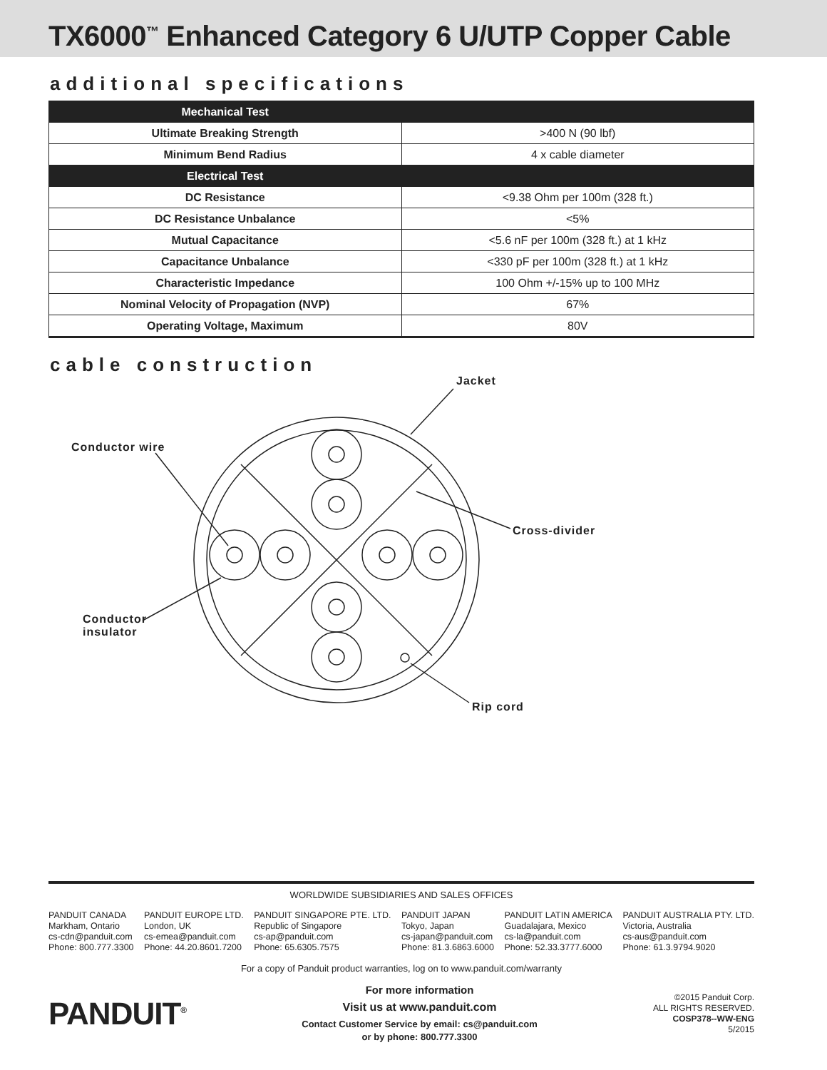TX6000<sup>™</sup> Enhanced Category 6 U/UTP Copper Cable
additional specifications
| Mechanical Test | |
| --- | --- |
| Ultimate Breaking Strength | >400 N (90 lbf) |
| Minimum Bend Radius | 4 x cable diameter |
| Electrical Test | |
| DC Resistance | <9.38 Ohm per 100m (328 ft.) |
| DC Resistance Unbalance | <5% |
| Mutual Capacitance | <5.6 nF per 100m (328 ft.) at 1 kHz |
| Capacitance Unbalance | <330 pF per 100m (328 ft.) at 1 kHz |
| Characteristic Impedance | 100 Ohm +/-15% up to 100 MHz |
| Nominal Velocity of Propagation (NVP) | 67% |
| Operating Voltage, Maximum | 80V |
cable construction
Jacket
Conductor wire
Cross-divider
Conductor
insulator
Rip cord
WORLDWIDE SUBSIDIARIES AND SALES OFFICES
PANDUIT CANADA
Markham, Ontario
cs-cdn@panduit.com
Phone: 800.777.3300
PANDUIT EUROPE LTD.
London, UK
cs-emea@panduit.com
Phone: 44.20.8601.7200
PANDUIT SINGAPORE PTE. LTD.
Republic of Singapore
cs-ap@panduit.com
Phone: 65.6305.7575
PANDUIT JAPAN
Tokyo, Japan
cs-japan@panduit.com
Phone: 81.3.6863.6000
PANDUIT LATIN AMERICA
Guadalajara, Mexico
cs-la@panduit.com
Phone: 52.33.3777.6000
PANDUIT AUSTRALIA PTY. LTD.
Victoria, Australia
cs-aus@panduit.com
Phone: 61.3.9794.9020
For a copy of Panduit product warranties, log on to www.panduit.com/warranty
PANDUIT<sup>®</sup>
For more information
Visit us at www.panduit.com
Contact Customer Service by email: cs@panduit.com
or by phone: 800.777.3300
©2015 Panduit Corp.
ALL RIGHTS RESERVED.
COSP378--WW-ENG
5/2015